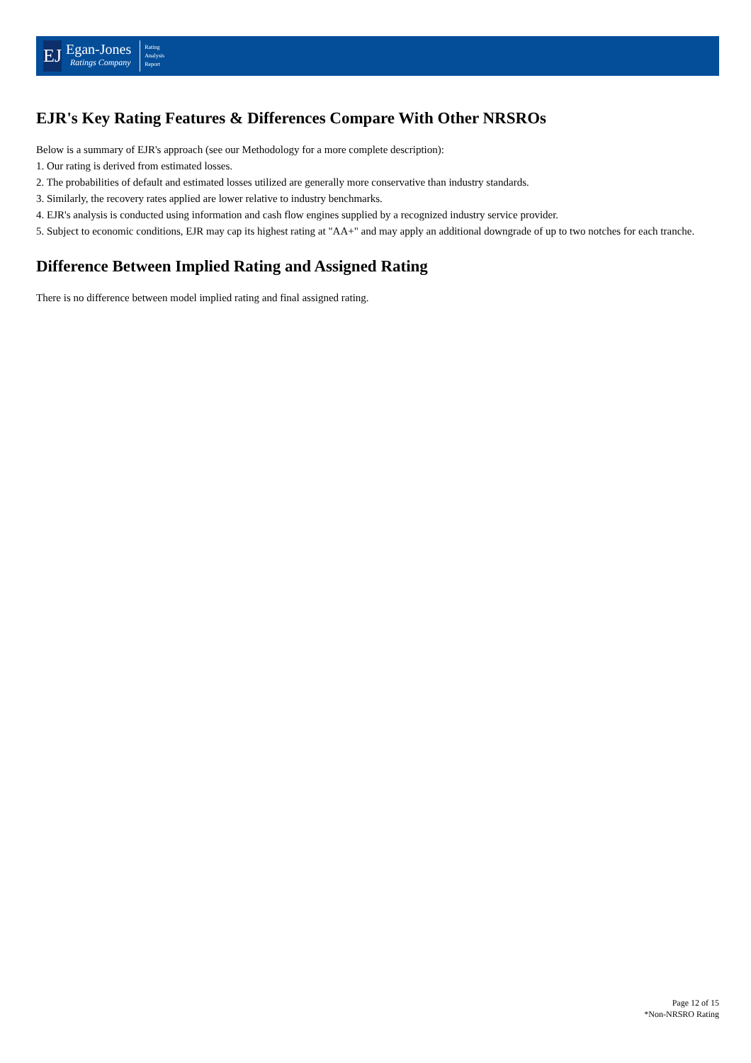EJ
Egan-Jones
Ratings Company
Rating
Analysis
Report
EJR's Key Rating Features & Differences Compare With Other NRSROs
Below is a summary of EJR's approach (see our Methodology for a more complete description):
1. Our rating is derived from estimated losses.
2. The probabilities of default and estimated losses utilized are generally more conservative than industry standards.
3. Similarly, the recovery rates applied are lower relative to industry benchmarks.
4. EJR's analysis is conducted using information and cash flow engines supplied by a recognized industry service provider.
5. Subject to economic conditions, EJR may cap its highest rating at "AA+" and may apply an additional downgrade of up to two notches for each tranche.
Difference Between Implied Rating and Assigned Rating
There is no difference between model implied rating and final assigned rating.
Page 12 of 15
*Non-NRSRO Rating